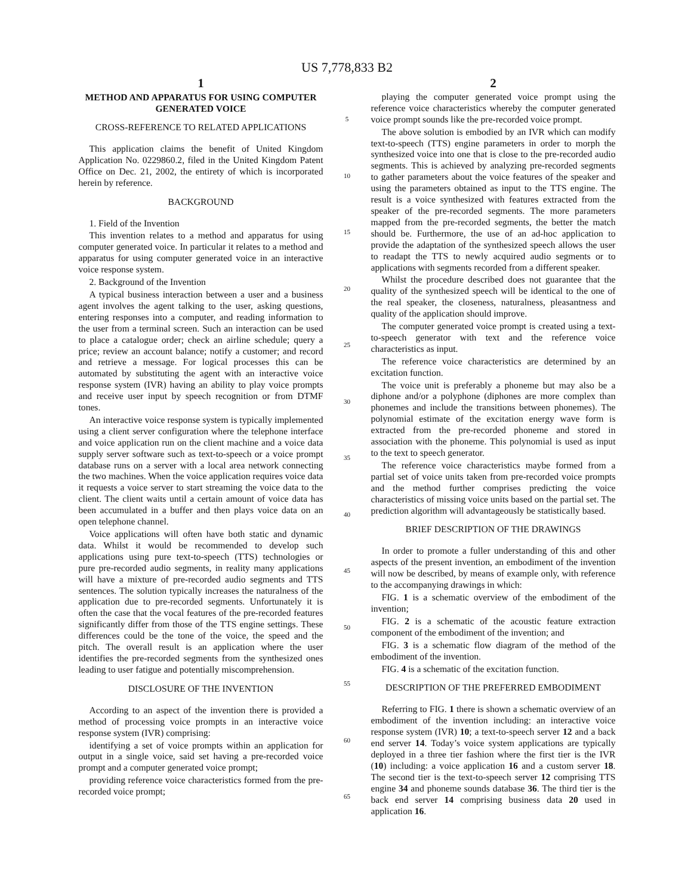US 7,778,833 B2
1
METHOD AND APPARATUS FOR USING COMPUTER GENERATED VOICE
CROSS-REFERENCE TO RELATED APPLICATIONS
This application claims the benefit of United Kingdom Application No. 0229860.2, filed in the United Kingdom Patent Office on Dec. 21, 2002, the entirety of which is incorporated herein by reference.
BACKGROUND
1. Field of the Invention
This invention relates to a method and apparatus for using computer generated voice. In particular it relates to a method and apparatus for using computer generated voice in an interactive voice response system.
2. Background of the Invention
A typical business interaction between a user and a business agent involves the agent talking to the user, asking questions, entering responses into a computer, and reading information to the user from a terminal screen. Such an interaction can be used to place a catalogue order; check an airline schedule; query a price; review an account balance; notify a customer; and record and retrieve a message. For logical processes this can be automated by substituting the agent with an interactive voice response system (IVR) having an ability to play voice prompts and receive user input by speech recognition or from DTMF tones.
An interactive voice response system is typically implemented using a client server configuration where the telephone interface and voice application run on the client machine and a voice data supply server software such as text-to-speech or a voice prompt database runs on a server with a local area network connecting the two machines. When the voice application requires voice data it requests a voice server to start streaming the voice data to the client. The client waits until a certain amount of voice data has been accumulated in a buffer and then plays voice data on an open telephone channel.
Voice applications will often have both static and dynamic data. Whilst it would be recommended to develop such applications using pure text-to-speech (TTS) technologies or pure pre-recorded audio segments, in reality many applications will have a mixture of pre-recorded audio segments and TTS sentences. The solution typically increases the naturalness of the application due to pre-recorded segments. Unfortunately it is often the case that the vocal features of the pre-recorded features significantly differ from those of the TTS engine settings. These differences could be the tone of the voice, the speed and the pitch. The overall result is an application where the user identifies the pre-recorded segments from the synthesized ones leading to user fatigue and potentially miscomprehension.
DISCLOSURE OF THE INVENTION
According to an aspect of the invention there is provided a method of processing voice prompts in an interactive voice response system (IVR) comprising:
identifying a set of voice prompts within an application for output in a single voice, said set having a pre-recorded voice prompt and a computer generated voice prompt;
providing reference voice characteristics formed from the pre-recorded voice prompt;
5
10
15
20
25
30
35
40
45
50
55
60
65
2
playing the computer generated voice prompt using the reference voice characteristics whereby the computer generated voice prompt sounds like the pre-recorded voice prompt.
The above solution is embodied by an IVR which can modify text-to-speech (TTS) engine parameters in order to morph the synthesized voice into one that is close to the pre-recorded audio segments. This is achieved by analyzing pre-recorded segments to gather parameters about the voice features of the speaker and using the parameters obtained as input to the TTS engine. The result is a voice synthesized with features extracted from the speaker of the pre-recorded segments. The more parameters mapped from the pre-recorded segments, the better the match should be. Furthermore, the use of an ad-hoc application to provide the adaptation of the synthesized speech allows the user to readapt the TTS to newly acquired audio segments or to applications with segments recorded from a different speaker.
Whilst the procedure described does not guarantee that the quality of the synthesized speech will be identical to the one of the real speaker, the closeness, naturalness, pleasantness and quality of the application should improve.
The computer generated voice prompt is created using a text-to-speech generator with text and the reference voice characteristics as input.
The reference voice characteristics are determined by an excitation function.
The voice unit is preferably a phoneme but may also be a diphone and/or a polyphone (diphones are more complex than phonemes and include the transitions between phonemes). The polynomial estimate of the excitation energy wave form is extracted from the pre-recorded phoneme and stored in association with the phoneme. This polynomial is used as input to the text to speech generator.
The reference voice characteristics maybe formed from a partial set of voice units taken from pre-recorded voice prompts and the method further comprises predicting the voice characteristics of missing voice units based on the partial set. The prediction algorithm will advantageously be statistically based.
BRIEF DESCRIPTION OF THE DRAWINGS
In order to promote a fuller understanding of this and other aspects of the present invention, an embodiment of the invention will now be described, by means of example only, with reference to the accompanying drawings in which:
FIG. 1 is a schematic overview of the embodiment of the invention;
FIG. 2 is a schematic of the acoustic feature extraction component of the embodiment of the invention; and
FIG. 3 is a schematic flow diagram of the method of the embodiment of the invention.
FIG. 4 is a schematic of the excitation function.
DESCRIPTION OF THE PREFERRED EMBODIMENT
Referring to FIG. 1 there is shown a schematic overview of an embodiment of the invention including: an interactive voice response system (IVR) 10; a text-to-speech server 12 and a back end server 14. Today’s voice system applications are typically deployed in a three tier fashion where the first tier is the IVR (10) including: a voice application 16 and a custom server 18. The second tier is the text-to-speech server 12 comprising TTS engine 34 and phoneme sounds database 36. The third tier is the back end server 14 comprising business data 20 used in application 16.